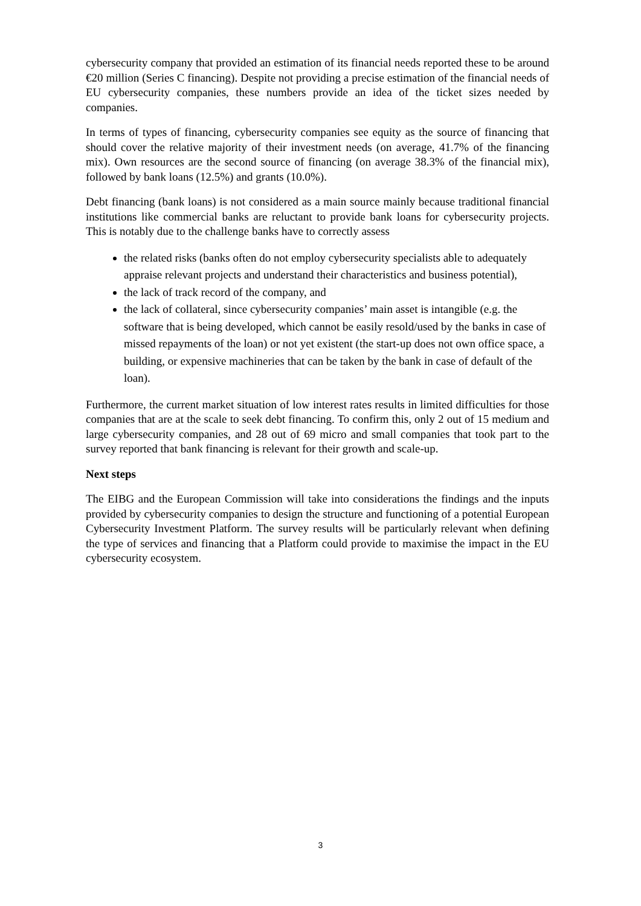cybersecurity company that provided an estimation of its financial needs reported these to be around €20 million (Series C financing). Despite not providing a precise estimation of the financial needs of EU cybersecurity companies, these numbers provide an idea of the ticket sizes needed by companies.
In terms of types of financing, cybersecurity companies see equity as the source of financing that should cover the relative majority of their investment needs (on average, 41.7% of the financing mix). Own resources are the second source of financing (on average 38.3% of the financial mix), followed by bank loans (12.5%) and grants (10.0%).
Debt financing (bank loans) is not considered as a main source mainly because traditional financial institutions like commercial banks are reluctant to provide bank loans for cybersecurity projects. This is notably due to the challenge banks have to correctly assess
the related risks (banks often do not employ cybersecurity specialists able to adequately appraise relevant projects and understand their characteristics and business potential),
the lack of track record of the company, and
the lack of collateral, since cybersecurity companies’ main asset is intangible (e.g. the software that is being developed, which cannot be easily resold/used by the banks in case of missed repayments of the loan) or not yet existent (the start-up does not own office space, a building, or expensive machineries that can be taken by the bank in case of default of the loan).
Furthermore, the current market situation of low interest rates results in limited difficulties for those companies that are at the scale to seek debt financing. To confirm this, only 2 out of 15 medium and large cybersecurity companies, and 28 out of 69 micro and small companies that took part to the survey reported that bank financing is relevant for their growth and scale-up.
Next steps
The EIBG and the European Commission will take into considerations the findings and the inputs provided by cybersecurity companies to design the structure and functioning of a potential European Cybersecurity Investment Platform. The survey results will be particularly relevant when defining the type of services and financing that a Platform could provide to maximise the impact in the EU cybersecurity ecosystem.
3